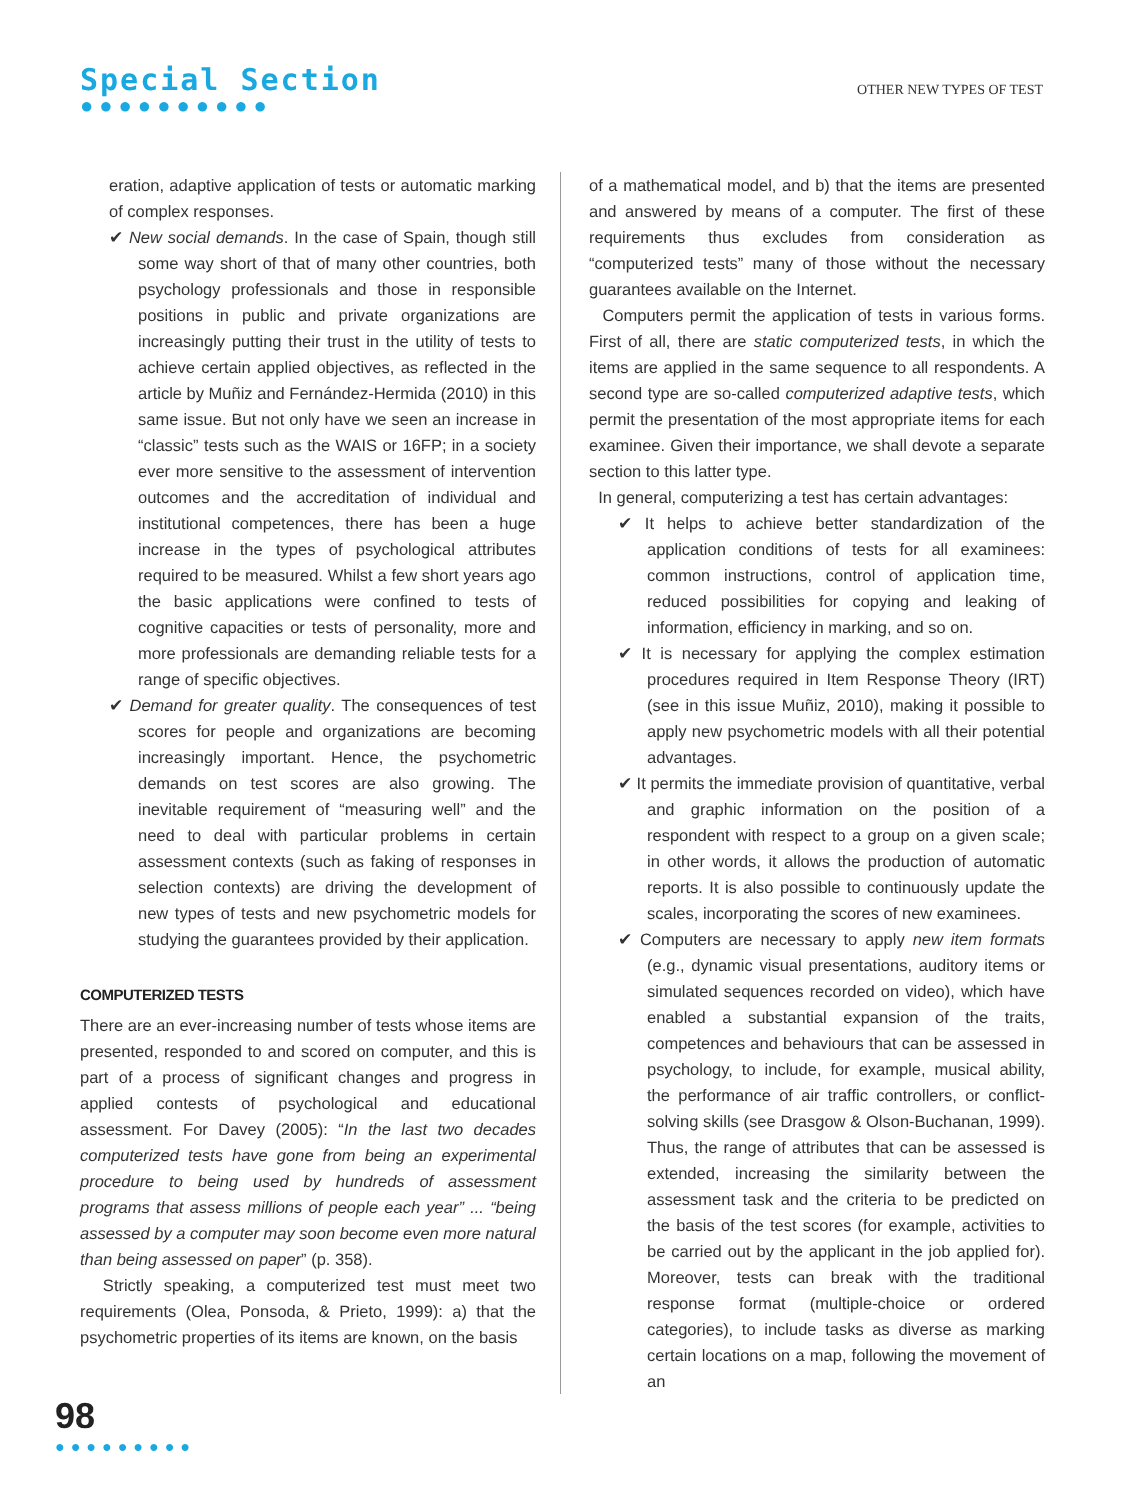Special Section
●●●●●●●●●●
OTHER NEW TYPES OF TEST
eration, adaptive application of tests or automatic marking of complex responses.
✔ New social demands. In the case of Spain, though still some way short of that of many other countries, both psychology professionals and those in responsible positions in public and private organizations are increasingly putting their trust in the utility of tests to achieve certain applied objectives, as reflected in the article by Muñiz and Fernández-Hermida (2010) in this same issue. But not only have we seen an increase in “classic” tests such as the WAIS or 16FP; in a society ever more sensitive to the assessment of intervention outcomes and the accreditation of individual and institutional competences, there has been a huge increase in the types of psychological attributes required to be measured. Whilst a few short years ago the basic applications were confined to tests of cognitive capacities or tests of personality, more and more professionals are demanding reliable tests for a range of specific objectives.
✔ Demand for greater quality. The consequences of test scores for people and organizations are becoming increasingly important. Hence, the psychometric demands on test scores are also growing. The inevitable requirement of “measuring well” and the need to deal with particular problems in certain assessment contexts (such as faking of responses in selection contexts) are driving the development of new types of tests and new psychometric models for studying the guarantees provided by their application.
COMPUTERIZED TESTS
There are an ever-increasing number of tests whose items are presented, responded to and scored on computer, and this is part of a process of significant changes and progress in applied contests of psychological and educational assessment. For Davey (2005): “In the last two decades computerized tests have gone from being an experimental procedure to being used by hundreds of assessment programs that assess millions of people each year” ... “being assessed by a computer may soon become even more natural than being assessed on paper” (p. 358).
Strictly speaking, a computerized test must meet two requirements (Olea, Ponsoda, & Prieto, 1999): a) that the psychometric properties of its items are known, on the basis
of a mathematical model, and b) that the items are presented and answered by means of a computer. The first of these requirements thus excludes from consideration as “computerized tests” many of those without the necessary guarantees available on the Internet.
Computers permit the application of tests in various forms. First of all, there are static computerized tests, in which the items are applied in the same sequence to all respondents. A second type are so-called computerized adaptive tests, which permit the presentation of the most appropriate items for each examinee. Given their importance, we shall devote a separate section to this latter type.
In general, computerizing a test has certain advantages:
✔ It helps to achieve better standardization of the application conditions of tests for all examinees: common instructions, control of application time, reduced possibilities for copying and leaking of information, efficiency in marking, and so on.
✔ It is necessary for applying the complex estimation procedures required in Item Response Theory (IRT) (see in this issue Muñiz, 2010), making it possible to apply new psychometric models with all their potential advantages.
✔ It permits the immediate provision of quantitative, verbal and graphic information on the position of a respondent with respect to a group on a given scale; in other words, it allows the production of automatic reports. It is also possible to continuously update the scales, incorporating the scores of new examinees.
✔ Computers are necessary to apply new item formats (e.g., dynamic visual presentations, auditory items or simulated sequences recorded on video), which have enabled a substantial expansion of the traits, competences and behaviours that can be assessed in psychology, to include, for example, musical ability, the performance of air traffic controllers, or conflict-solving skills (see Drasgow & Olson-Buchanan, 1999). Thus, the range of attributes that can be assessed is extended, increasing the similarity between the assessment task and the criteria to be predicted on the basis of the test scores (for example, activities to be carried out by the applicant in the job applied for). Moreover, tests can break with the traditional response format (multiple-choice or ordered categories), to include tasks as diverse as marking certain locations on a map, following the movement of an
98
●●●●●●●●●